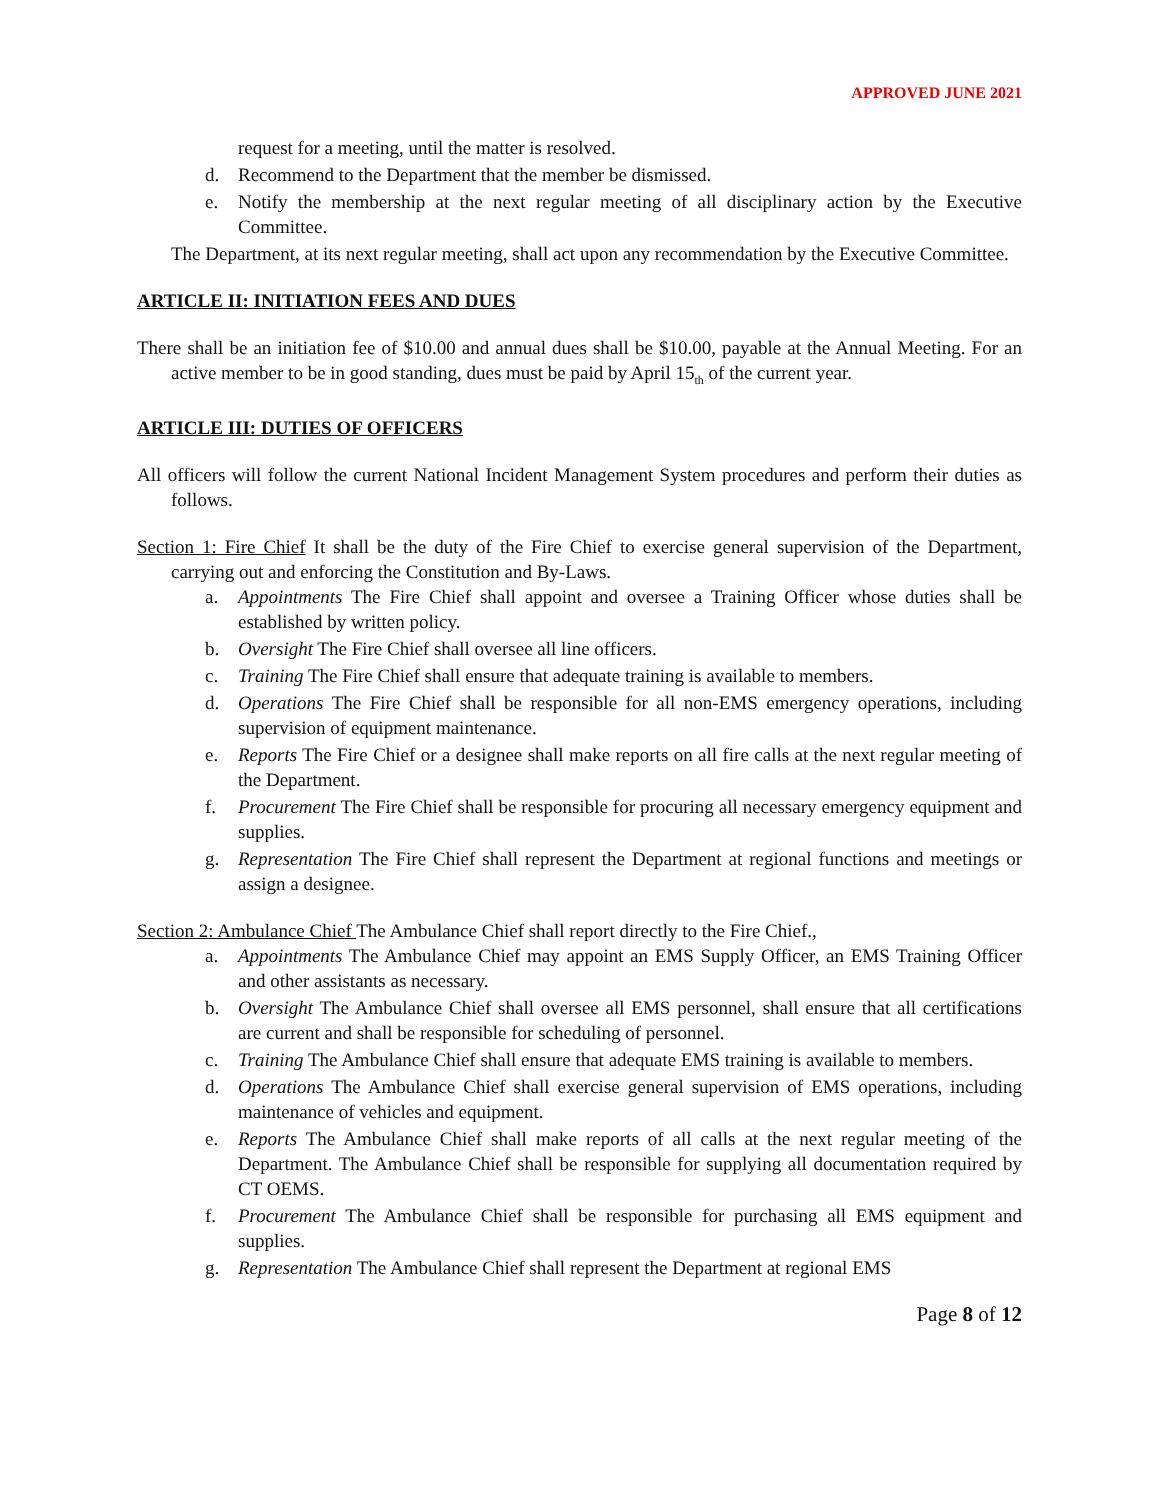APPROVED JUNE 2021
request for a meeting, until the matter is resolved.
d. Recommend to the Department that the member be dismissed.
e. Notify the membership at the next regular meeting of all disciplinary action by the Executive Committee.
The Department, at its next regular meeting, shall act upon any recommendation by the Executive Committee.
ARTICLE II: INITIATION FEES AND DUES
There shall be an initiation fee of $10.00 and annual dues shall be $10.00, payable at the Annual Meeting. For an active member to be in good standing, dues must be paid by April 15<sub>th</sub> of the current year.
ARTICLE III: DUTIES OF OFFICERS
All officers will follow the current National Incident Management System procedures and perform their duties as follows.
Section 1: Fire Chief It shall be the duty of the Fire Chief to exercise general supervision of the Department, carrying out and enforcing the Constitution and By-Laws.
a. Appointments The Fire Chief shall appoint and oversee a Training Officer whose duties shall be established by written policy.
b. Oversight The Fire Chief shall oversee all line officers.
c. Training The Fire Chief shall ensure that adequate training is available to members.
d. Operations The Fire Chief shall be responsible for all non-EMS emergency operations, including supervision of equipment maintenance.
e. Reports The Fire Chief or a designee shall make reports on all fire calls at the next regular meeting of the Department.
f. Procurement The Fire Chief shall be responsible for procuring all necessary emergency equipment and supplies.
g. Representation The Fire Chief shall represent the Department at regional functions and meetings or assign a designee.
Section 2: Ambulance Chief The Ambulance Chief shall report directly to the Fire Chief.,
a. Appointments The Ambulance Chief may appoint an EMS Supply Officer, an EMS Training Officer and other assistants as necessary.
b. Oversight The Ambulance Chief shall oversee all EMS personnel, shall ensure that all certifications are current and shall be responsible for scheduling of personnel.
c. Training The Ambulance Chief shall ensure that adequate EMS training is available to members.
d. Operations The Ambulance Chief shall exercise general supervision of EMS operations, including maintenance of vehicles and equipment.
e. Reports The Ambulance Chief shall make reports of all calls at the next regular meeting of the Department. The Ambulance Chief shall be responsible for supplying all documentation required by CT OEMS.
f. Procurement The Ambulance Chief shall be responsible for purchasing all EMS equipment and supplies.
g. Representation The Ambulance Chief shall represent the Department at regional EMS
Page 8 of 12